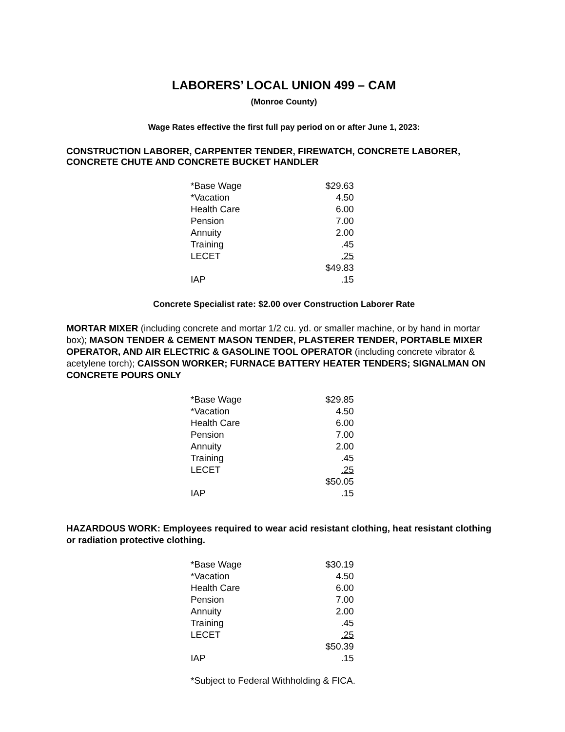LABORERS’ LOCAL UNION 499 – CAM
(Monroe County)
Wage Rates effective the first full pay period on or after June 1, 2023:
CONSTRUCTION LABORER, CARPENTER TENDER, FIREWATCH, CONCRETE LABORER, CONCRETE CHUTE AND CONCRETE BUCKET HANDLER
| *Base Wage | $29.63 |
| *Vacation | 4.50 |
| Health Care | 6.00 |
| Pension | 7.00 |
| Annuity | 2.00 |
| Training | .45 |
| LECET | .25 |
| | $49.83 |
| IAP | .15 |
Concrete Specialist rate: $2.00 over Construction Laborer Rate
MORTAR MIXER (including concrete and mortar 1/2 cu. yd. or smaller machine, or by hand in mortar box); MASON TENDER & CEMENT MASON TENDER, PLASTERER TENDER, PORTABLE MIXER OPERATOR, AND AIR ELECTRIC & GASOLINE TOOL OPERATOR (including concrete vibrator & acetylene torch); CAISSON WORKER; FURNACE BATTERY HEATER TENDERS; SIGNALMAN ON CONCRETE POURS ONLY
| *Base Wage | $29.85 |
| *Vacation | 4.50 |
| Health Care | 6.00 |
| Pension | 7.00 |
| Annuity | 2.00 |
| Training | .45 |
| LECET | .25 |
| | $50.05 |
| IAP | .15 |
HAZARDOUS WORK: Employees required to wear acid resistant clothing, heat resistant clothing or radiation protective clothing.
| *Base Wage | $30.19 |
| *Vacation | 4.50 |
| Health Care | 6.00 |
| Pension | 7.00 |
| Annuity | 2.00 |
| Training | .45 |
| LECET | .25 |
| | $50.39 |
| IAP | .15 |
*Subject to Federal Withholding & FICA.